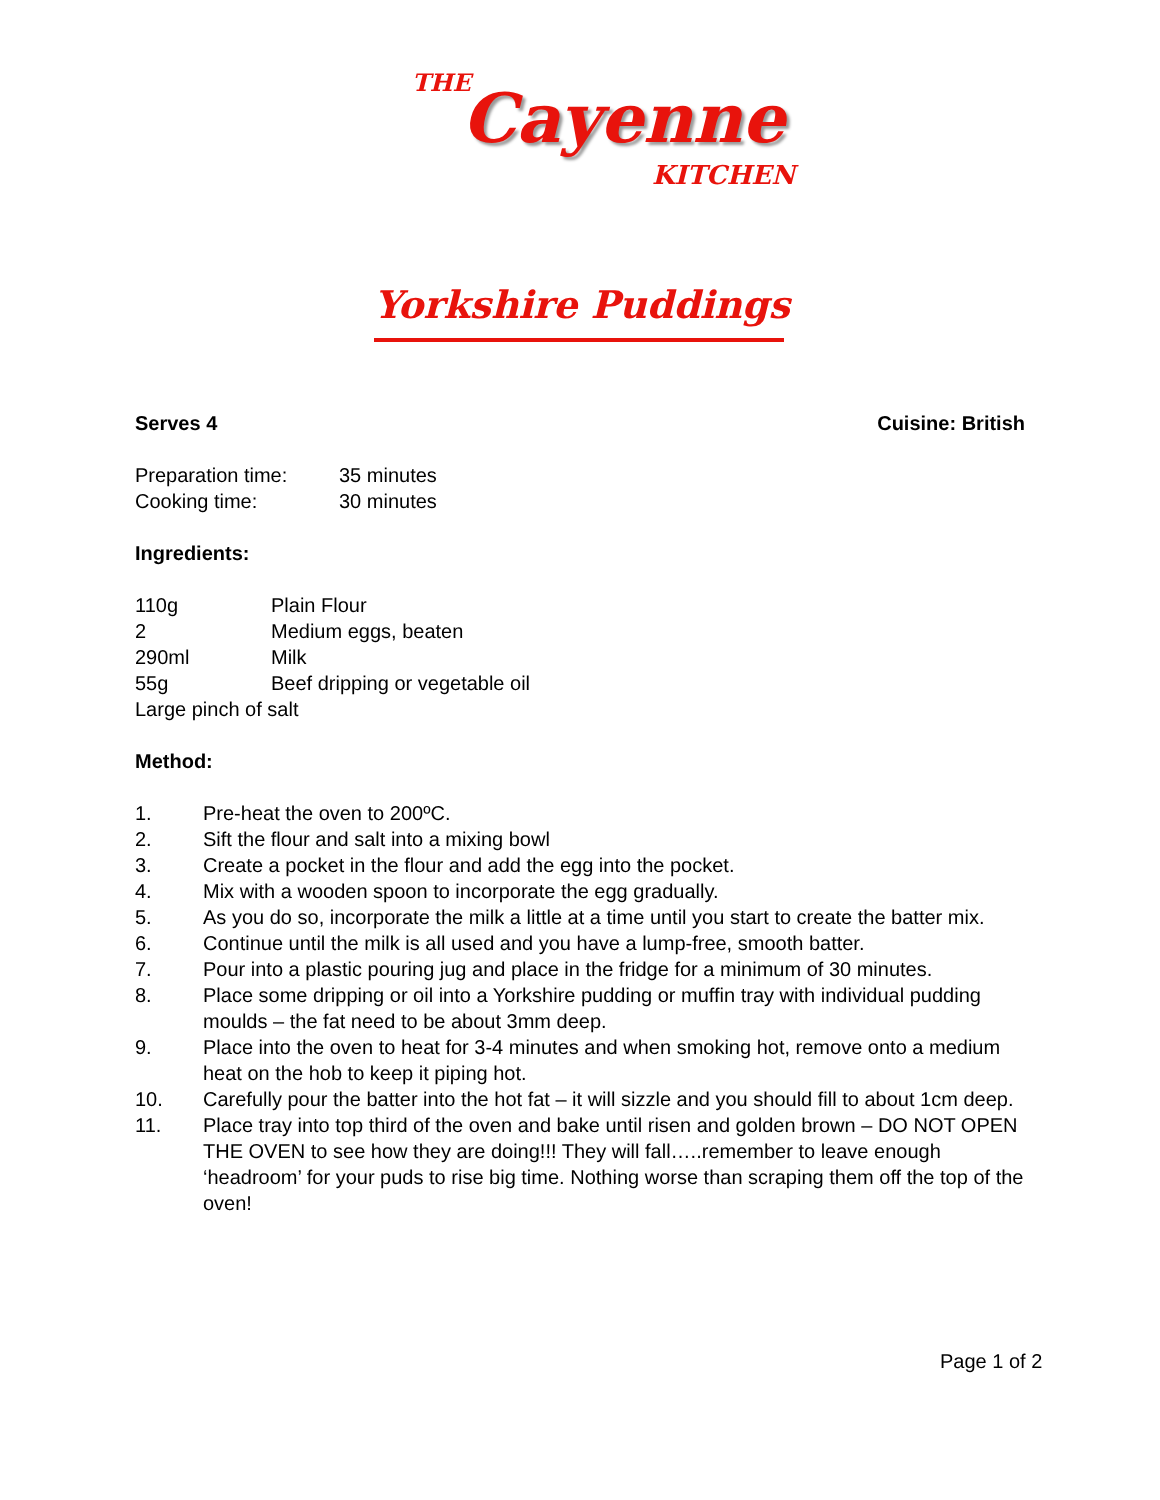THE Cayenne
KITCHEN
Yorkshire Puddings
Serves 4 Cuisine: British
Preparation time: 35 minutes
Cooking time: 30 minutes
Ingredients:
110g Plain Flour
2 Medium eggs, beaten
290ml Milk
55g Beef dripping or vegetable oil
Large pinch of salt
Method:
1. Pre-heat the oven to 200ºC.
2. Sift the flour and salt into a mixing bowl
3. Create a pocket in the flour and add the egg into the pocket.
4. Mix with a wooden spoon to incorporate the egg gradually.
5. As you do so, incorporate the milk a little at a time until you start to create the batter mix.
6. Continue until the milk is all used and you have a lump-free, smooth batter.
7. Pour into a plastic pouring jug and place in the fridge for a minimum of 30 minutes.
8. Place some dripping or oil into a Yorkshire pudding or muffin tray with individual pudding moulds – the fat need to be about 3mm deep.
9. Place into the oven to heat for 3-4 minutes and when smoking hot, remove onto a medium heat on the hob to keep it piping hot.
10. Carefully pour the batter into the hot fat – it will sizzle and you should fill to about 1cm deep.
11. Place tray into top third of the oven and bake until risen and golden brown – DO NOT OPEN THE OVEN to see how they are doing!!! They will fall…..remember to leave enough ‘headroom’ for your puds to rise big time. Nothing worse than scraping them off the top of the oven!
Page 1 of 2